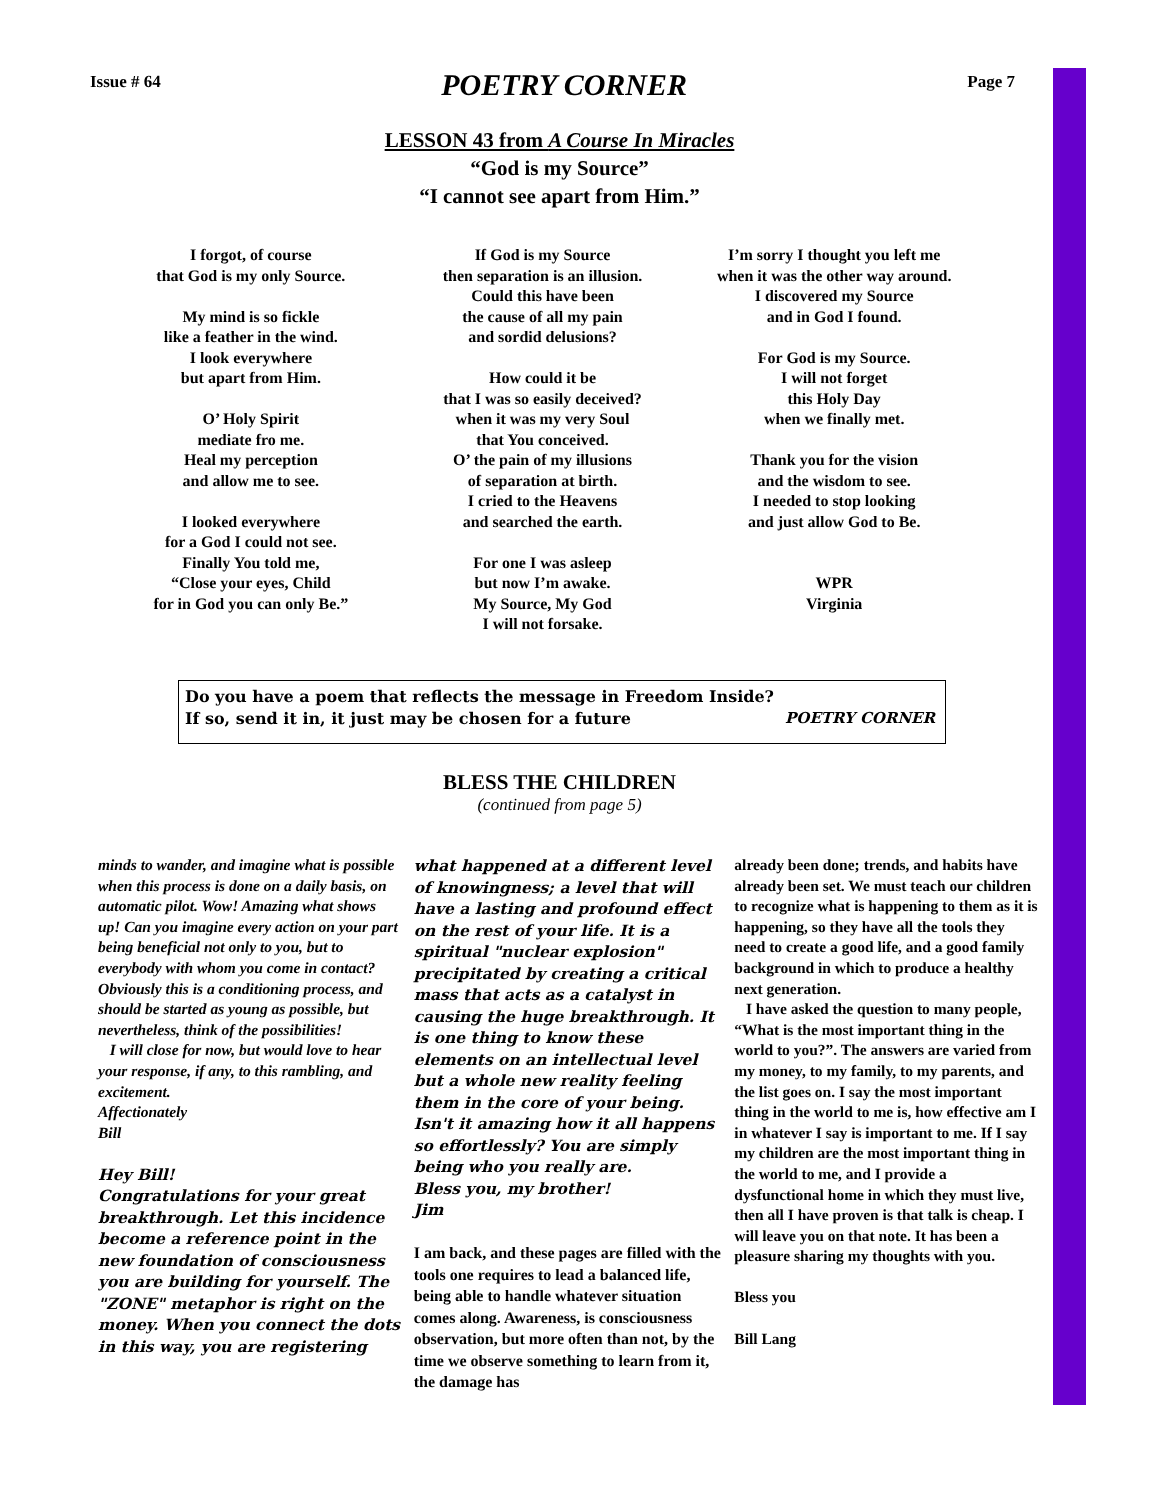Issue # 64 POETRY CORNER Page 7
LESSON 43 from A Course In Miracles
“God is my Source”
“I cannot see apart from Him.”
I forgot, of course
that God is my only Source.
My mind is so fickle
like a feather in the wind.
I look everywhere
but apart from Him.
O’ Holy Spirit
mediate fro me.
Heal my perception
and allow me to see.
I looked everywhere
for a God I could not see.
Finally You told me,
“Close your eyes, Child
for in God you can only Be.”
If God is my Source
then separation is an illusion.
Could this have been
the cause of all my pain
and sordid delusions?
How could it be
that I was so easily deceived?
when it was my very Soul
that You conceived.
O’ the pain of my illusions
of separation at birth.
I cried to the Heavens
and searched the earth.
For one I was asleep
but now I’m awake.
My Source, My God
I will not forsake.
I’m sorry I thought you left me
when it was the other way around.
I discovered my Source
and in God I found.
For God is my Source.
I will not forget
this Holy Day
when we finally met.
Thank you for the vision
and the wisdom to see.
I needed to stop looking
and just allow God to Be.
WPR
Virginia
Do you have a poem that reflects the message in Freedom Inside?
If so, send it in, it just may be chosen for a future
POETRY CORNER
BLESS THE CHILDREN
(continued from page 5)
minds to wander, and imagine what is possible when this process is done on a daily basis, on automatic pilot. Wow! Amazing what shows up! Can you imagine every action on your part being beneficial not only to you, but to everybody with whom you come in contact? Obviously this is a conditioning process, and should be started as young as possible, but nevertheless, think of the possibilities!
I will close for now, but would love to hear your response, if any, to this rambling, and excitement.
Affectionately
Bill
Hey Bill!
Congratulations for your great breakthrough. Let this incidence become a reference point in the new foundation of consciousness you are building for yourself. The "ZONE" metaphor is right on the money. When you connect the dots in this way, you are registering
what happened at a different level of knowingness; a level that will have a lasting and profound effect on the rest of your life. It is a spiritual "nuclear explosion" precipitated by creating a critical mass that acts as a catalyst in causing the huge breakthrough. It is one thing to know these elements on an intellectual level but a whole new reality feeling them in the core of your being. Isn't it amazing how it all happens so effortlessly? You are simply being who you really are.
Bless you, my brother!
Jim
I am back, and these pages are filled with the tools one requires to lead a balanced life, being able to handle whatever situation comes along. Awareness, is consciousness observation, but more often than not, by the time we observe something to learn from it, the damage has
already been done; trends, and habits have already been set. We must teach our children to recognize what is happening to them as it is happening, so they have all the tools they need to create a good life, and a good family background in which to produce a healthy next generation.
I have asked the question to many people, “What is the most important thing in the world to you?”. The answers are varied from my money, to my family, to my parents, and the list goes on. I say the most important thing in the world to me is, how effective am I in whatever I say is important to me. If I say my children are the most important thing in the world to me, and I provide a dysfunctional home in which they must live, then all I have proven is that talk is cheap. I will leave you on that note. It has been a pleasure sharing my thoughts with you.
Bless you
Bill Lang